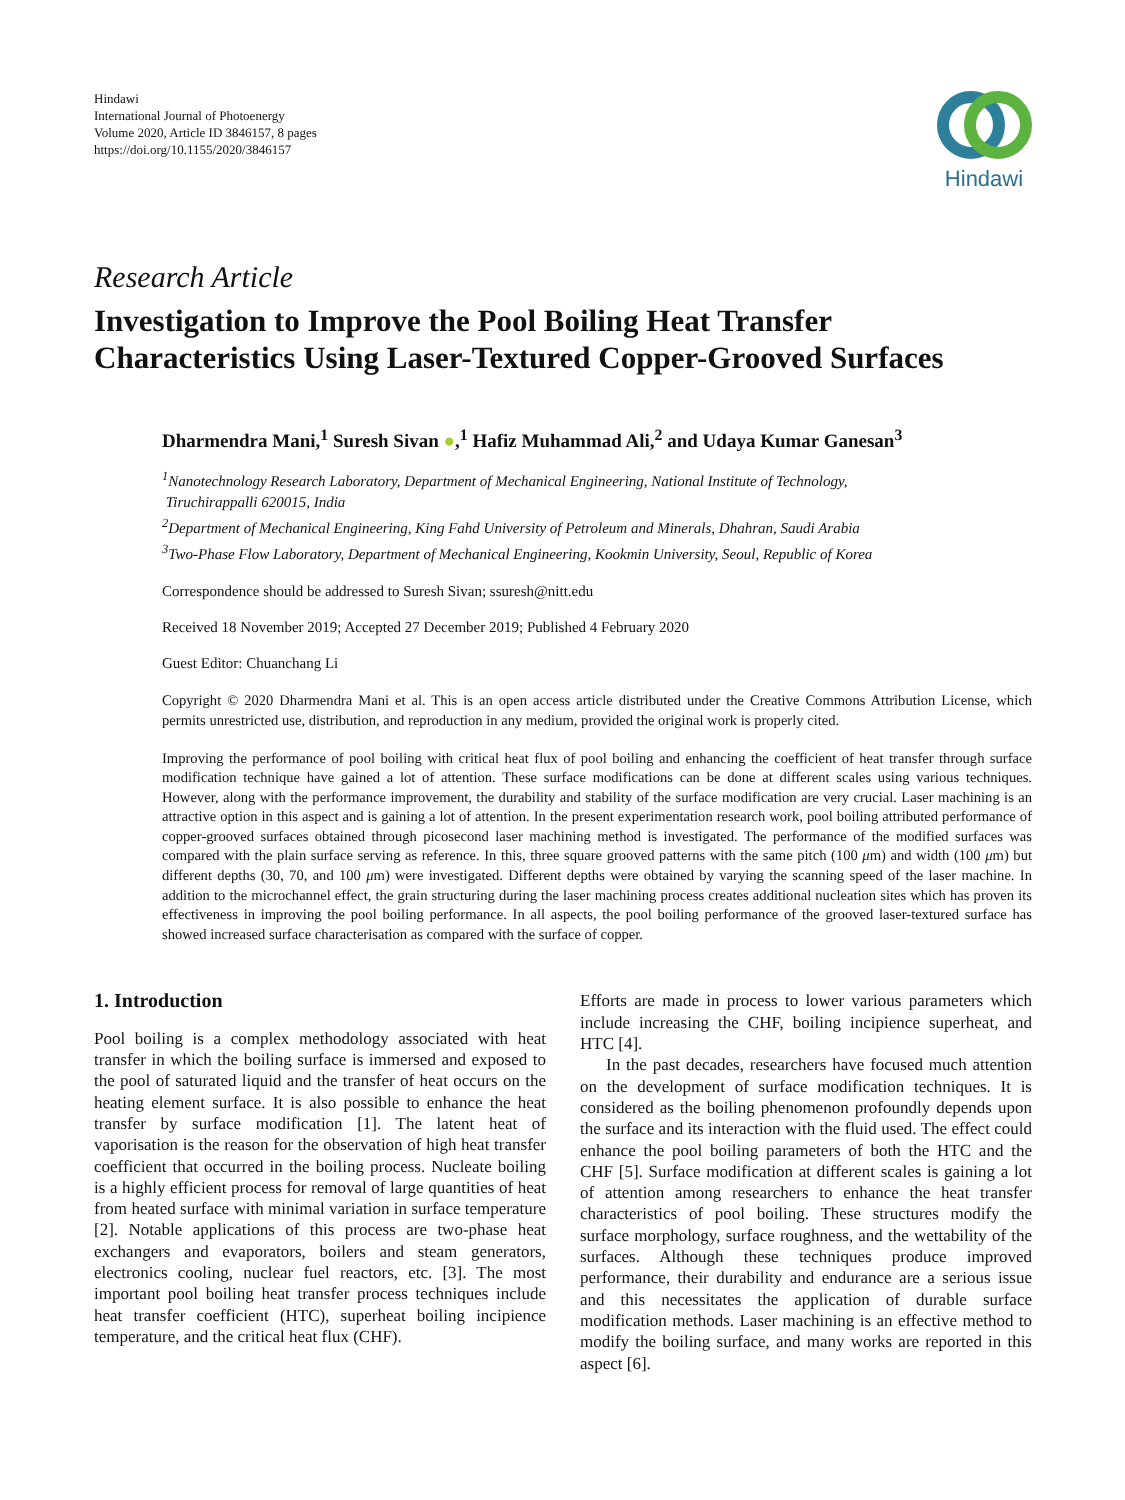Hindawi
International Journal of Photoenergy
Volume 2020, Article ID 3846157, 8 pages
https://doi.org/10.1155/2020/3846157
Hindawi
Research Article
Investigation to Improve the Pool Boiling Heat Transfer Characteristics Using Laser-Textured Copper-Grooved Surfaces
Dharmendra Mani,<sup>1</sup> Suresh Sivan ●,<sup>1</sup> Hafiz Muhammad Ali,<sup>2</sup> and Udaya Kumar Ganesan<sup>3</sup>
<sup>1</sup> Nanotechnology Research Laboratory, Department of Mechanical Engineering, National Institute of Technology,
Tiruchirappalli 620015, India
<sup>2</sup> Department of Mechanical Engineering, King Fahd University of Petroleum and Minerals, Dhahran, Saudi Arabia
<sup>3</sup> Two-Phase Flow Laboratory, Department of Mechanical Engineering, Kookmin University, Seoul, Republic of Korea
Correspondence should be addressed to Suresh Sivan; ssuresh@nitt.edu
Received 18 November 2019; Accepted 27 December 2019; Published 4 February 2020
Guest Editor: Chuanchang Li
Copyright © 2020 Dharmendra Mani et al. This is an open access article distributed under the Creative Commons Attribution License, which permits unrestricted use, distribution, and reproduction in any medium, provided the original work is properly cited.
Improving the performance of pool boiling with critical heat flux of pool boiling and enhancing the coefficient of heat transfer through surface modification technique have gained a lot of attention. These surface modifications can be done at different scales using various techniques. However, along with the performance improvement, the durability and stability of the surface modification are very crucial. Laser machining is an attractive option in this aspect and is gaining a lot of attention. In the present experimentation research work, pool boiling attributed performance of copper-grooved surfaces obtained through picosecond laser machining method is investigated. The performance of the modified surfaces was compared with the plain surface serving as reference. In this, three square grooved patterns with the same pitch (100 μm) and width (100 μm) but different depths (30, 70, and 100 μm) were investigated. Different depths were obtained by varying the scanning speed of the laser machine. In addition to the microchannel effect, the grain structuring during the laser machining process creates additional nucleation sites which has proven its effectiveness in improving the pool boiling performance. In all aspects, the pool boiling performance of the grooved laser-textured surface has showed increased surface characterisation as compared with the surface of copper.
1. Introduction
Pool boiling is a complex methodology associated with heat transfer in which the boiling surface is immersed and exposed to the pool of saturated liquid and the transfer of heat occurs on the heating element surface. It is also possible to enhance the heat transfer by surface modification [1]. The latent heat of vaporisation is the reason for the observation of high heat transfer coefficient that occurred in the boiling process. Nucleate boiling is a highly efficient process for removal of large quantities of heat from heated surface with minimal variation in surface temperature [2]. Notable applications of this process are two-phase heat exchangers and evaporators, boilers and steam generators, electronics cooling, nuclear fuel reactors, etc. [3]. The most important pool boiling heat transfer process techniques include heat transfer coefficient (HTC), superheat boiling incipience temperature, and the critical heat flux (CHF).
Efforts are made in process to lower various parameters which include increasing the CHF, boiling incipience superheat, and HTC [4].
In the past decades, researchers have focused much attention on the development of surface modification techniques. It is considered as the boiling phenomenon profoundly depends upon the surface and its interaction with the fluid used. The effect could enhance the pool boiling parameters of both the HTC and the CHF [5]. Surface modification at different scales is gaining a lot of attention among researchers to enhance the heat transfer characteristics of pool boiling. These structures modify the surface morphology, surface roughness, and the wettability of the surfaces. Although these techniques produce improved performance, their durability and endurance are a serious issue and this necessitates the application of durable surface modification methods. Laser machining is an effective method to modify the boiling surface, and many works are reported in this aspect [6].